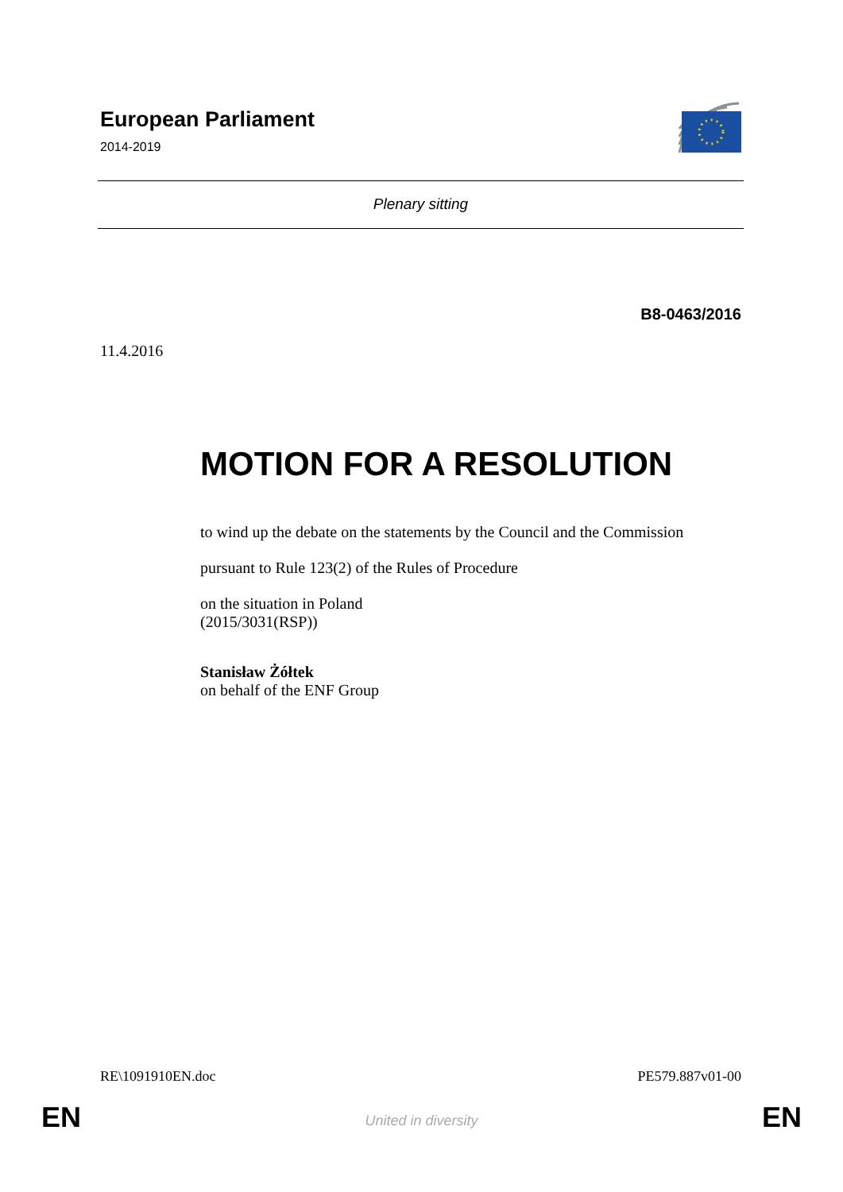European Parliament
2014-2019
Plenary sitting
B8-0463/2016
11.4.2016
MOTION FOR A RESOLUTION
to wind up the debate on the statements by the Council and the Commission
pursuant to Rule 123(2) of the Rules of Procedure
on the situation in Poland
(2015/3031(RSP))
Stanisław Żółtek
on behalf of the ENF Group
RE\1091910EN.doc PE579.887v01-00
EN
United in diversity EN